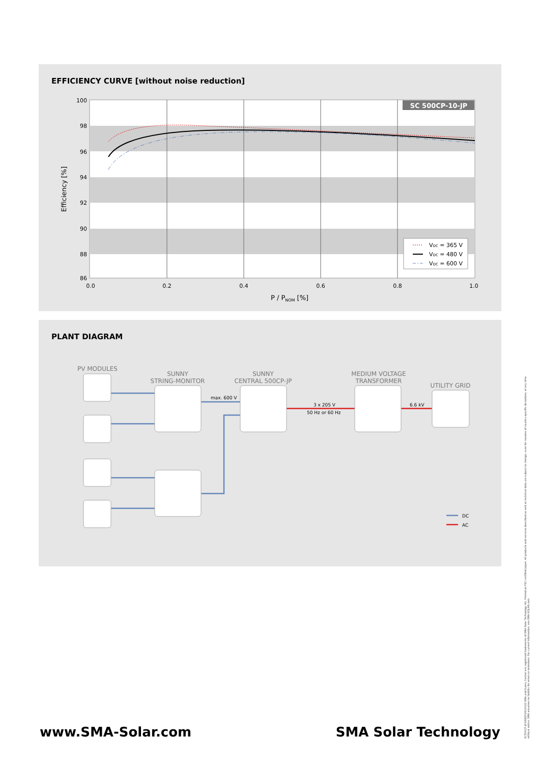EFFICIENCY CURVE [without noise reduction]
SC 500CP-10-JP
100
98
96
94
92
90
88
86
0.0
0.2
0.4
0.6
0.8
1.0
P / PNOM [%]
Efficiency [%]
VDC = 365 V
VDC = 480 V
VDC = 600 V
PLANT DIAGRAM
PV MODULES
SUNNY
STRING-MONITOR
SUNNY
CENTRAL 500CP-JP
MEDIUM VOLTAGE
TRANSFORMER
UTILITY GRID
max. 600 V
3 x 205 V
50 Hz or 60 Hz
6.6 kV
DC
AC
SC500CP-JP-DEN152610V22 SMA and Sunny Central are registered trademarks of SMA Solar Technology AG. Printed on FSC-certified paper. All products and services described as well as technical data are subject to change, even for reasons of country-specific deviations, at any time without notice. SMA assumes no liability for errors or omissions. For current information, see SMA-SOLAR.com
www.SMA-Solar.com SMA Solar Technology